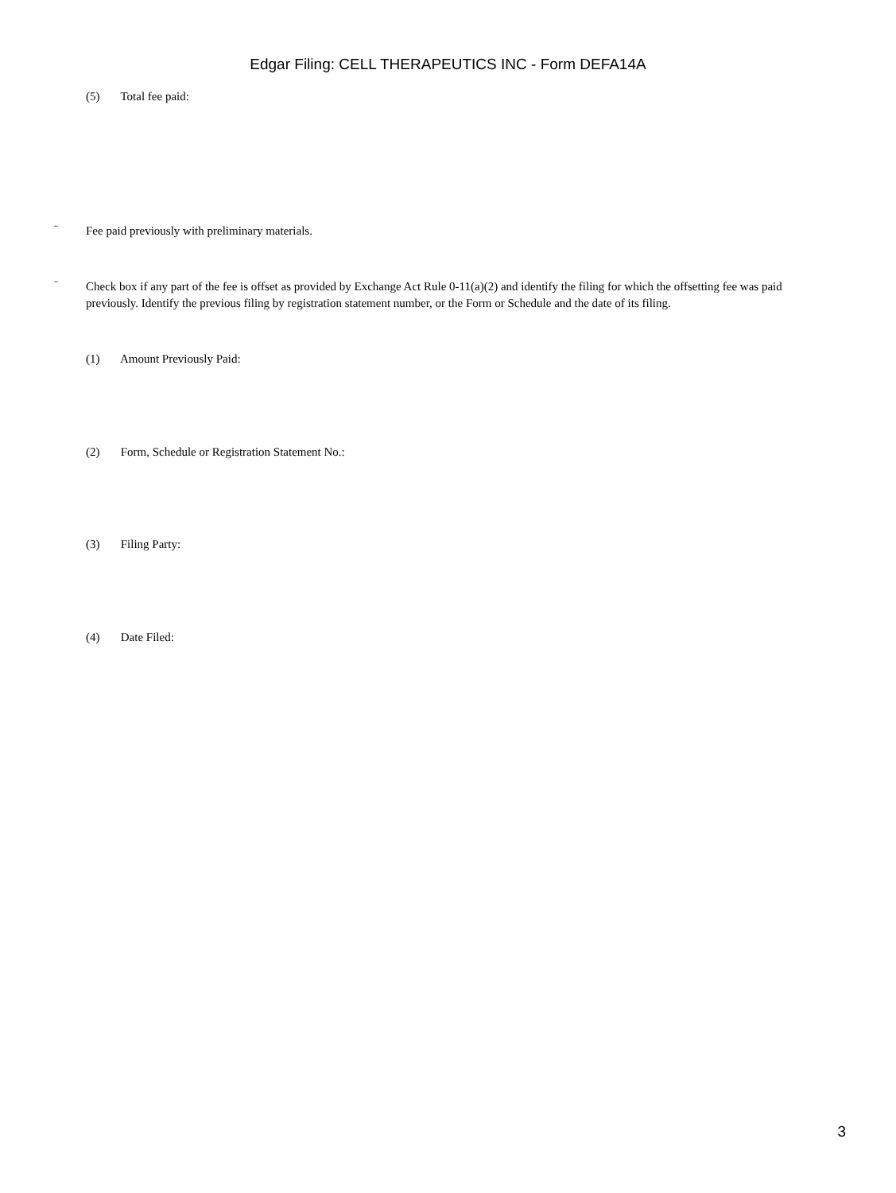Edgar Filing: CELL THERAPEUTICS INC - Form DEFA14A
(5) Total fee paid:
¨
Fee paid previously with preliminary materials.
¨
Check box if any part of the fee is offset as provided by Exchange Act Rule 0-11(a)(2) and identify the filing for which the offsetting fee was paid previously. Identify the previous filing by registration statement number, or the Form or Schedule and the date of its filing.
(1) Amount Previously Paid:
(2) Form, Schedule or Registration Statement No.:
(3) Filing Party:
(4) Date Filed:
3